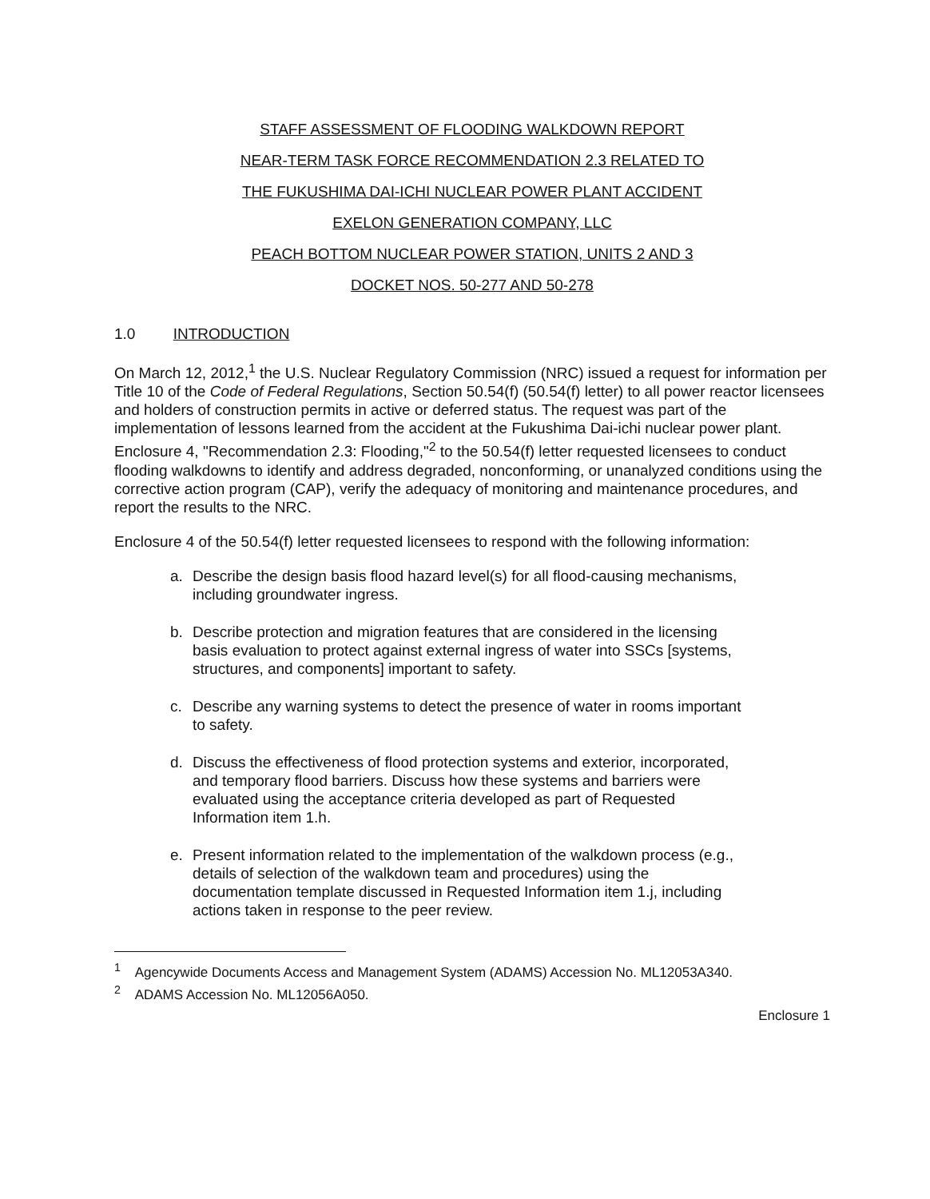STAFF ASSESSMENT OF FLOODING WALKDOWN REPORT
NEAR-TERM TASK FORCE RECOMMENDATION 2.3 RELATED TO
THE FUKUSHIMA DAI-ICHI NUCLEAR POWER PLANT ACCIDENT
EXELON GENERATION COMPANY, LLC
PEACH BOTTOM NUCLEAR POWER STATION, UNITS 2 AND 3
DOCKET NOS. 50-277 AND 50-278
1.0 INTRODUCTION
On March 12, 2012,<sup>1</sup> the U.S. Nuclear Regulatory Commission (NRC) issued a request for information per Title 10 of the Code of Federal Regulations, Section 50.54(f) (50.54(f) letter) to all power reactor licensees and holders of construction permits in active or deferred status. The request was part of the implementation of lessons learned from the accident at the Fukushima Dai-ichi nuclear power plant. Enclosure 4, "Recommendation 2.3: Flooding,"<sup>2</sup> to the 50.54(f) letter requested licensees to conduct flooding walkdowns to identify and address degraded, nonconforming, or unanalyzed conditions using the corrective action program (CAP), verify the adequacy of monitoring and maintenance procedures, and report the results to the NRC.
Enclosure 4 of the 50.54(f) letter requested licensees to respond with the following information:
a. Describe the design basis flood hazard level(s) for all flood-causing mechanisms, including groundwater ingress.
b. Describe protection and migration features that are considered in the licensing basis evaluation to protect against external ingress of water into SSCs [systems, structures, and components] important to safety.
c. Describe any warning systems to detect the presence of water in rooms important to safety.
d. Discuss the effectiveness of flood protection systems and exterior, incorporated, and temporary flood barriers. Discuss how these systems and barriers were evaluated using the acceptance criteria developed as part of Requested Information item 1.h.
e. Present information related to the implementation of the walkdown process (e.g., details of selection of the walkdown team and procedures) using the documentation template discussed in Requested Information item 1.j, including actions taken in response to the peer review.
<sup>1</sup> Agencywide Documents Access and Management System (ADAMS) Accession No. ML12053A340.
<sup>2</sup> ADAMS Accession No. ML12056A050.
Enclosure 1